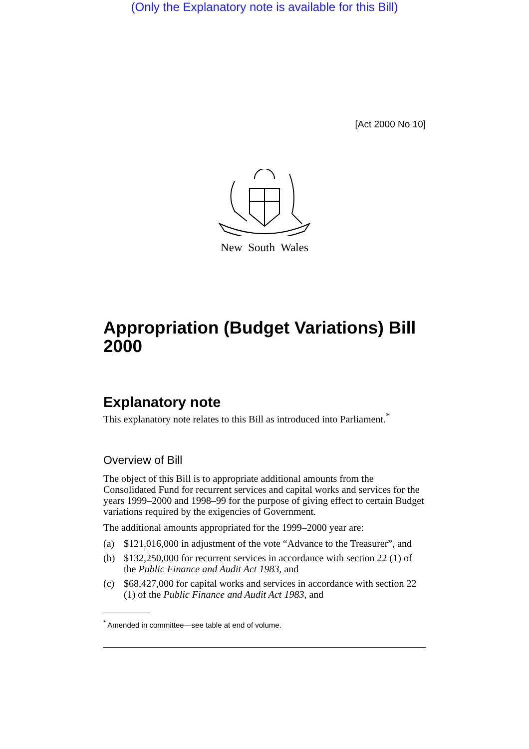(Only the Explanatory note is available for this Bill)
[Act 2000 No 10]
New South Wales
Appropriation (Budget Variations) Bill 2000
Explanatory note
This explanatory note relates to this Bill as introduced into Parliament.<sup>*</sup>
Overview of Bill
The object of this Bill is to appropriate additional amounts from the Consolidated Fund for recurrent services and capital works and services for the years 1999–2000 and 1998–99 for the purpose of giving effect to certain Budget variations required by the exigencies of Government.
The additional amounts appropriated for the 1999–2000 year are:
(a) $121,016,000 in adjustment of the vote “Advance to the Treasurer”, and
(b) $132,250,000 for recurrent services in accordance with section 22 (1) of the Public Finance and Audit Act 1983, and
(c) $68,427,000 for capital works and services in accordance with section 22 (1) of the Public Finance and Audit Act 1983, and
<sup>*</sup> Amended in committee—see table at end of volume.